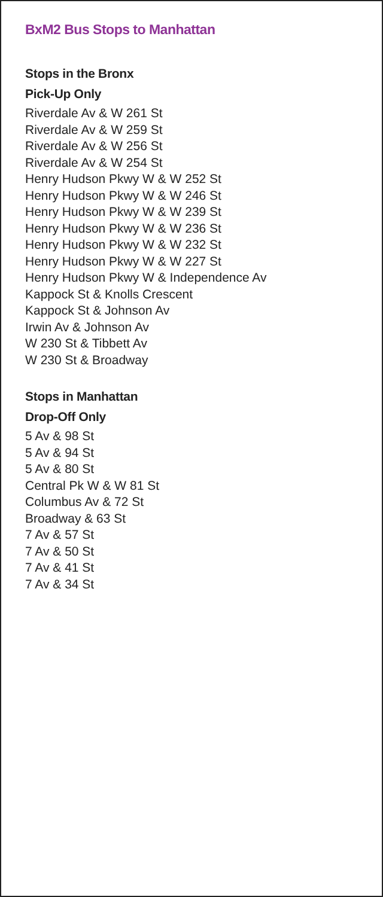BxM2 Bus Stops to Manhattan
Stops in the Bronx
Pick-Up Only
Riverdale Av & W 261 St
Riverdale Av & W 259 St
Riverdale Av & W 256 St
Riverdale Av & W 254 St
Henry Hudson Pkwy W & W 252 St
Henry Hudson Pkwy W & W 246 St
Henry Hudson Pkwy W & W 239 St
Henry Hudson Pkwy W & W 236 St
Henry Hudson Pkwy W & W 232 St
Henry Hudson Pkwy W & W 227 St
Henry Hudson Pkwy W & Independence Av
Kappock St & Knolls Crescent
Kappock St & Johnson Av
Irwin Av & Johnson Av
W 230 St & Tibbett Av
W 230 St & Broadway
Stops in Manhattan
Drop-Off Only
5 Av & 98 St
5 Av & 94 St
5 Av & 80 St
Central Pk W & W 81 St
Columbus Av & 72 St
Broadway & 63 St
7 Av & 57 St
7 Av & 50 St
7 Av & 41 St
7 Av & 34 St